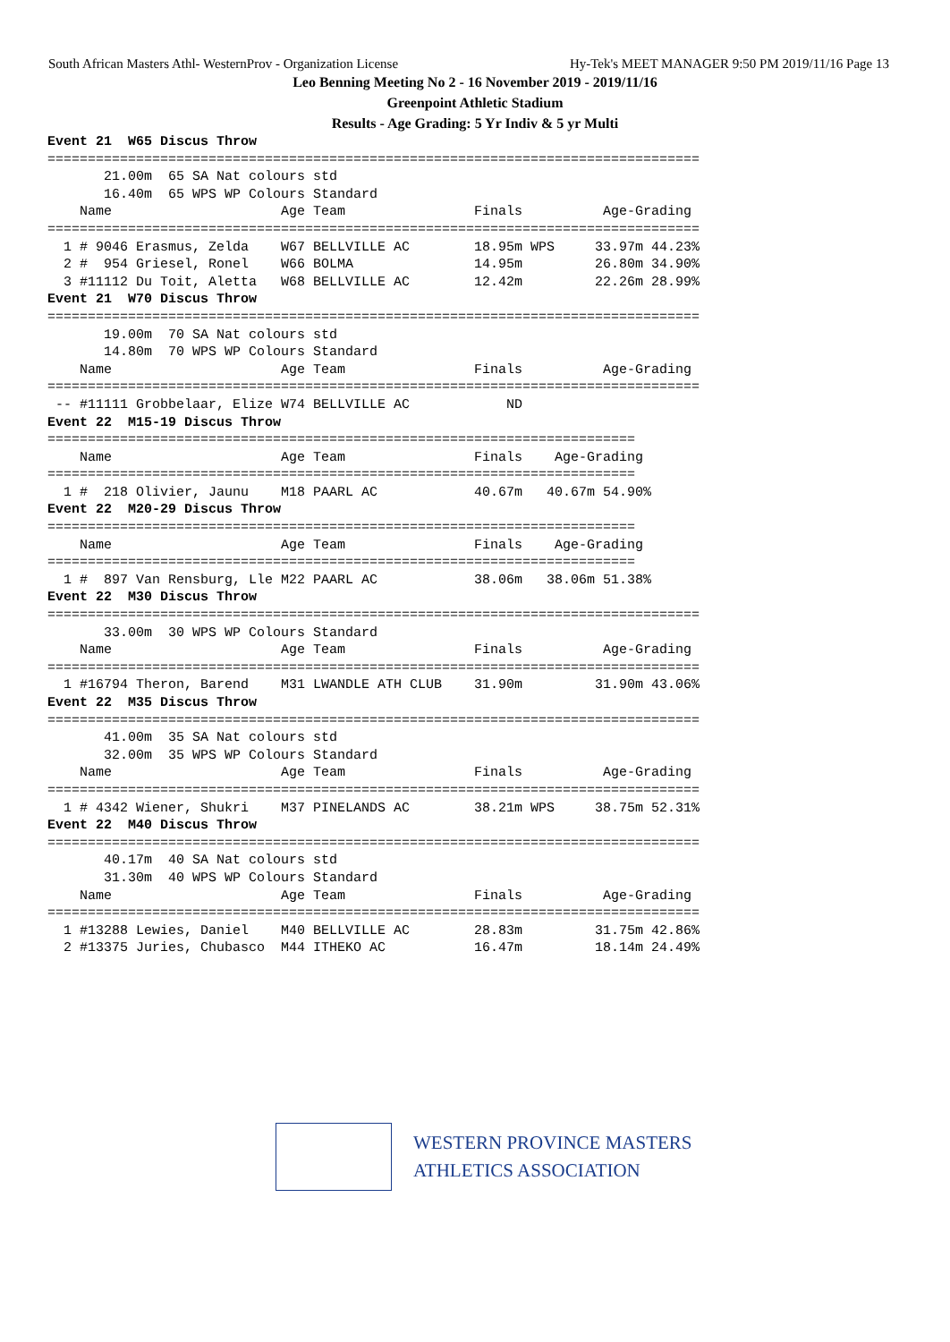South African Masters Athl- WesternProv - Organization License Hy-Tek's MEET MANAGER 9:50 PM 2019/11/16 Page 13
Leo Benning Meeting No 2 - 16 November 2019 - 2019/11/16
Greenpoint Athletic Stadium
Results - Age Grading: 5 Yr Indiv & 5 yr Multi
Event 21  W65 Discus Throw
=================================================================================
       21.00m  65 SA Nat colours std
       16.40m  65 WPS WP Colours Standard
    Name                     Age Team                Finals          Age-Grading
=================================================================================
  1 # 9046 Erasmus, Zelda    W67 BELLVILLE AC        18.95m WPS     33.97m 44.23%
  2 #  954 Griesel, Ronel    W66 BOLMA               14.95m         26.80m 34.90%
  3 #11112 Du Toit, Aletta   W68 BELLVILLE AC        12.42m         22.26m 28.99%
Event 21  W70 Discus Throw
=================================================================================
       19.00m  70 SA Nat colours std
       14.80m  70 WPS WP Colours Standard
    Name                     Age Team                Finals          Age-Grading
=================================================================================
 -- #11111 Grobbelaar, Elize W74 BELLVILLE AC            ND
Event 22  M15-19 Discus Throw
=========================================================================
    Name                     Age Team                Finals    Age-Grading
=========================================================================
  1 #  218 Olivier, Jaunu    M18 PAARL AC            40.67m   40.67m 54.90%
Event 22  M20-29 Discus Throw
=========================================================================
    Name                     Age Team                Finals    Age-Grading
=========================================================================
  1 #  897 Van Rensburg, Lle M22 PAARL AC            38.06m   38.06m 51.38%
Event 22  M30 Discus Throw
=================================================================================
       33.00m  30 WPS WP Colours Standard
    Name                     Age Team                Finals          Age-Grading
=================================================================================
  1 #16794 Theron, Barend    M31 LWANDLE ATH CLUB    31.90m         31.90m 43.06%
Event 22  M35 Discus Throw
=================================================================================
       41.00m  35 SA Nat colours std
       32.00m  35 WPS WP Colours Standard
    Name                     Age Team                Finals          Age-Grading
=================================================================================
  1 # 4342 Wiener, Shukri    M37 PINELANDS AC        38.21m WPS     38.75m 52.31%
Event 22  M40 Discus Throw
=================================================================================
       40.17m  40 SA Nat colours std
       31.30m  40 WPS WP Colours Standard
    Name                     Age Team                Finals          Age-Grading
=================================================================================
  1 #13288 Lewies, Daniel    M40 BELLVILLE AC        28.83m         31.75m 42.86%
  2 #13375 Juries, Chubasco  M44 ITHEKO AC           16.47m         18.14m 24.49%
WESTERN PROVINCE MASTERS
ATHLETICS ASSOCIATION